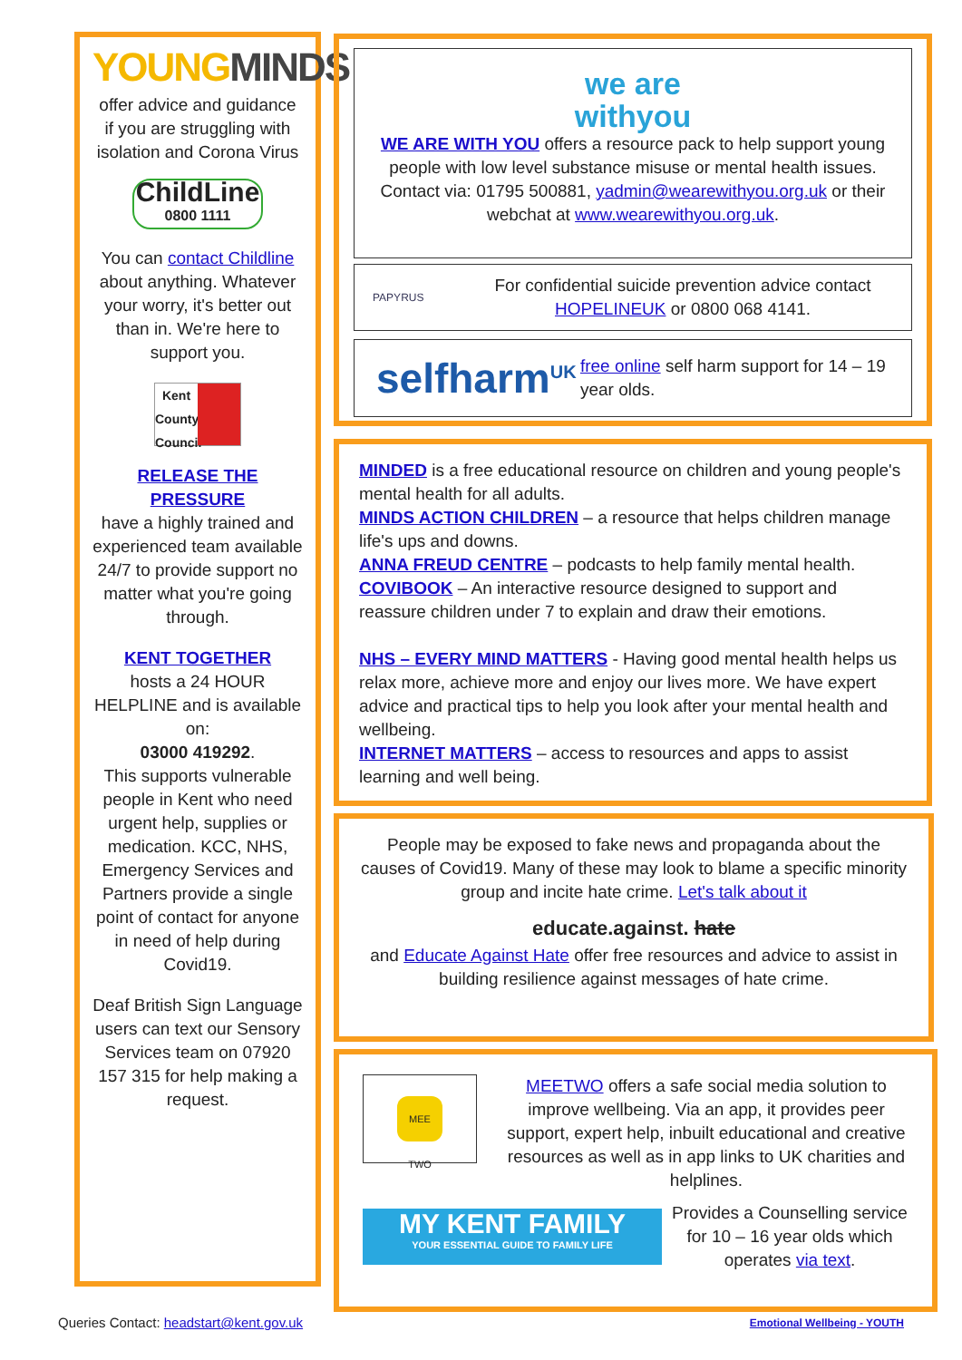YOUNGMINDS
offer advice and guidance if you are struggling with isolation and Corona Virus
ChildLine
0800 1111
You can contact Childline about anything. Whatever your worry, it's better out than in. We're here to support you.
Kent County Council
RELEASE THE PRESSURE
have a highly trained and experienced team available 24/7 to provide support no matter what you're going through.
KENT TOGETHER
hosts a 24 HOUR HELPLINE and is available on:
03000 419292.
This supports vulnerable people in Kent who need urgent help, supplies or medication. KCC, NHS, Emergency Services and Partners provide a single point of contact for anyone in need of help during Covid19.
Deaf British Sign Language users can text our Sensory Services team on 07920 157 315 for help making a request.
we are
withyou
WE ARE WITH YOU offers a resource pack to help support young people with low level substance misuse or mental health issues. Contact via: 01795 500881, yadmin@wearewithyou.org.uk or their webchat at www.wearewithyou.org.uk.
PAPYRUS
For confidential suicide prevention advice contact HOPELINEUK or 0800 068 4141.
selfharm<sup>UK</sup>
free online self harm support for 14 – 19 year olds.
MINDED is a free educational resource on children and young people's mental health for all adults.
MINDS ACTION CHILDREN – a resource that helps children manage life's ups and downs.
ANNA FREUD CENTRE – podcasts to help family mental health.
COVIBOOK – An interactive resource designed to support and reassure children under 7 to explain and draw their emotions.
NHS – EVERY MIND MATTERS - Having good mental health helps us relax more, achieve more and enjoy our lives more. We have expert advice and practical tips to help you look after your mental health and wellbeing.
INTERNET MATTERS – access to resources and apps to assist learning and well being.
People may be exposed to fake news and propaganda about the causes of Covid19. Many of these may look to blame a specific minority group and incite hate crime. Let's talk about it
educate.against. hate
and Educate Against Hate offer free resources and advice to assist in building resilience against messages of hate crime.
MEE TWO
MEETWO offers a safe social media solution to improve wellbeing. Via an app, it provides peer support, expert help, inbuilt educational and creative resources as well as in app links to UK charities and helplines.
MY KENT FAMILY
YOUR ESSENTIAL GUIDE TO FAMILY LIFE
Provides a Counselling service for 10 – 16 year olds which operates via text.
Queries Contact: headstart@kent.gov.uk Emotional Wellbeing - YOUTH